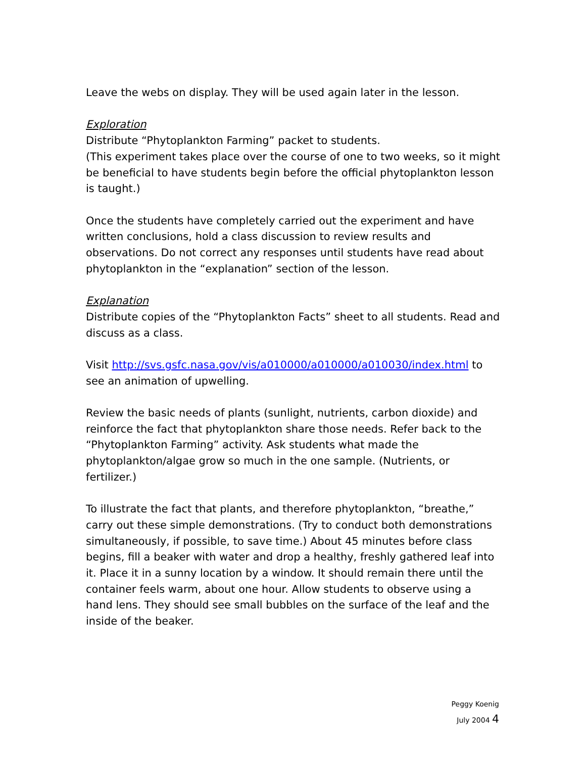Leave the webs on display. They will be used again later in the lesson.
Exploration
Distribute “Phytoplankton Farming” packet to students.
(This experiment takes place over the course of one to two weeks, so it might be beneficial to have students begin before the official phytoplankton lesson is taught.)
Once the students have completely carried out the experiment and have written conclusions, hold a class discussion to review results and observations. Do not correct any responses until students have read about phytoplankton in the “explanation” section of the lesson.
Explanation
Distribute copies of the “Phytoplankton Facts” sheet to all students. Read and discuss as a class.
Visit http://svs.gsfc.nasa.gov/vis/a010000/a010000/a010030/index.html to see an animation of upwelling.
Review the basic needs of plants (sunlight, nutrients, carbon dioxide) and reinforce the fact that phytoplankton share those needs. Refer back to the “Phytoplankton Farming” activity. Ask students what made the phytoplankton/algae grow so much in the one sample. (Nutrients, or fertilizer.)
To illustrate the fact that plants, and therefore phytoplankton, “breathe,” carry out these simple demonstrations. (Try to conduct both demonstrations simultaneously, if possible, to save time.) About 45 minutes before class begins, fill a beaker with water and drop a healthy, freshly gathered leaf into it. Place it in a sunny location by a window. It should remain there until the container feels warm, about one hour. Allow students to observe using a hand lens. They should see small bubbles on the surface of the leaf and the inside of the beaker.
Peggy Koenig
July 2004 4